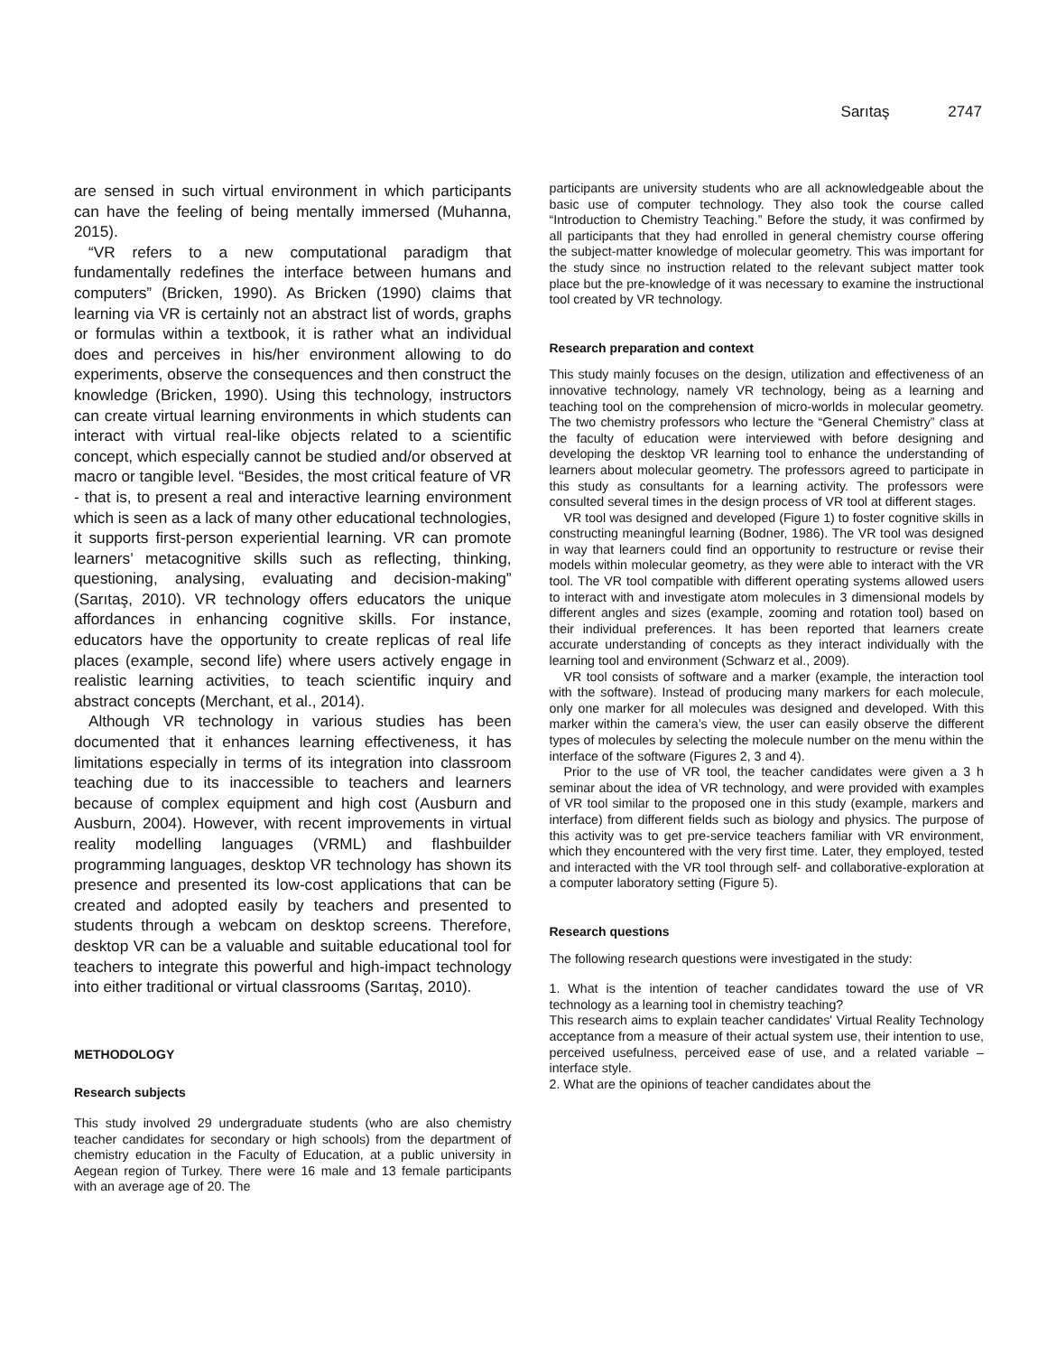Sarıtaş 2747
are sensed in such virtual environment in which participants can have the feeling of being mentally immersed (Muhanna, 2015).
“VR refers to a new computational paradigm that fundamentally redefines the interface between humans and computers” (Bricken, 1990). As Bricken (1990) claims that learning via VR is certainly not an abstract list of words, graphs or formulas within a textbook, it is rather what an individual does and perceives in his/her environment allowing to do experiments, observe the consequences and then construct the knowledge (Bricken, 1990). Using this technology, instructors can create virtual learning environments in which students can interact with virtual real-like objects related to a scientific concept, which especially cannot be studied and/or observed at macro or tangible level. “Besides, the most critical feature of VR - that is, to present a real and interactive learning environment which is seen as a lack of many other educational technologies, it supports first-person experiential learning. VR can promote learners’ metacognitive skills such as reflecting, thinking, questioning, analysing, evaluating and decision-making” (Sarıtaş, 2010). VR technology offers educators the unique affordances in enhancing cognitive skills. For instance, educators have the opportunity to create replicas of real life places (example, second life) where users actively engage in realistic learning activities, to teach scientific inquiry and abstract concepts (Merchant, et al., 2014).
Although VR technology in various studies has been documented that it enhances learning effectiveness, it has limitations especially in terms of its integration into classroom teaching due to its inaccessible to teachers and learners because of complex equipment and high cost (Ausburn and Ausburn, 2004). However, with recent improvements in virtual reality modelling languages (VRML) and flashbuilder programming languages, desktop VR technology has shown its presence and presented its low-cost applications that can be created and adopted easily by teachers and presented to students through a webcam on desktop screens. Therefore, desktop VR can be a valuable and suitable educational tool for teachers to integrate this powerful and high-impact technology into either traditional or virtual classrooms (Sarıtaş, 2010).
METHODOLOGY
Research subjects
This study involved 29 undergraduate students (who are also chemistry teacher candidates for secondary or high schools) from the department of chemistry education in the Faculty of Education, at a public university in Aegean region of Turkey. There were 16 male and 13 female participants with an average age of 20. The
participants are university students who are all acknowledgeable about the basic use of computer technology. They also took the course called “Introduction to Chemistry Teaching.” Before the study, it was confirmed by all participants that they had enrolled in general chemistry course offering the subject-matter knowledge of molecular geometry. This was important for the study since no instruction related to the relevant subject matter took place but the pre-knowledge of it was necessary to examine the instructional tool created by VR technology.
Research preparation and context
This study mainly focuses on the design, utilization and effectiveness of an innovative technology, namely VR technology, being as a learning and teaching tool on the comprehension of micro-worlds in molecular geometry. The two chemistry professors who lecture the “General Chemistry” class at the faculty of education were interviewed with before designing and developing the desktop VR learning tool to enhance the understanding of learners about molecular geometry. The professors agreed to participate in this study as consultants for a learning activity. The professors were consulted several times in the design process of VR tool at different stages.
VR tool was designed and developed (Figure 1) to foster cognitive skills in constructing meaningful learning (Bodner, 1986). The VR tool was designed in way that learners could find an opportunity to restructure or revise their models within molecular geometry, as they were able to interact with the VR tool. The VR tool compatible with different operating systems allowed users to interact with and investigate atom molecules in 3 dimensional models by different angles and sizes (example, zooming and rotation tool) based on their individual preferences. It has been reported that learners create accurate understanding of concepts as they interact individually with the learning tool and environment (Schwarz et al., 2009).
VR tool consists of software and a marker (example, the interaction tool with the software). Instead of producing many markers for each molecule, only one marker for all molecules was designed and developed. With this marker within the camera’s view, the user can easily observe the different types of molecules by selecting the molecule number on the menu within the interface of the software (Figures 2, 3 and 4).
Prior to the use of VR tool, the teacher candidates were given a 3 h seminar about the idea of VR technology, and were provided with examples of VR tool similar to the proposed one in this study (example, markers and interface) from different fields such as biology and physics. The purpose of this activity was to get pre-service teachers familiar with VR environment, which they encountered with the very first time. Later, they employed, tested and interacted with the VR tool through self- and collaborative-exploration at a computer laboratory setting (Figure 5).
Research questions
The following research questions were investigated in the study:
1. What is the intention of teacher candidates toward the use of VR technology as a learning tool in chemistry teaching?
This research aims to explain teacher candidates' Virtual Reality Technology acceptance from a measure of their actual system use, their intention to use, perceived usefulness, perceived ease of use, and a related variable – interface style.
2. What are the opinions of teacher candidates about the